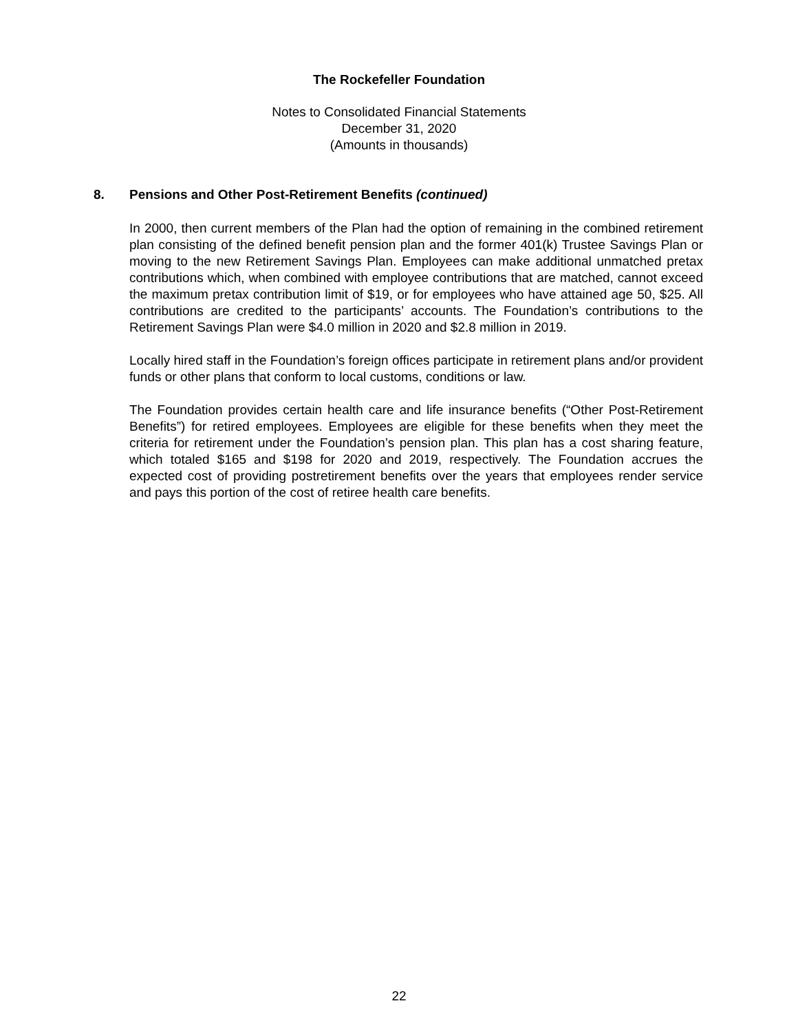The Rockefeller Foundation
Notes to Consolidated Financial Statements
December 31, 2020
(Amounts in thousands)
8. Pensions and Other Post-Retirement Benefits (continued)
In 2000, then current members of the Plan had the option of remaining in the combined retirement plan consisting of the defined benefit pension plan and the former 401(k) Trustee Savings Plan or moving to the new Retirement Savings Plan. Employees can make additional unmatched pretax contributions which, when combined with employee contributions that are matched, cannot exceed the maximum pretax contribution limit of $19, or for employees who have attained age 50, $25. All contributions are credited to the participants’ accounts. The Foundation’s contributions to the Retirement Savings Plan were $4.0 million in 2020 and $2.8 million in 2019.
Locally hired staff in the Foundation’s foreign offices participate in retirement plans and/or provident funds or other plans that conform to local customs, conditions or law.
The Foundation provides certain health care and life insurance benefits (“Other Post-Retirement Benefits”) for retired employees. Employees are eligible for these benefits when they meet the criteria for retirement under the Foundation’s pension plan. This plan has a cost sharing feature, which totaled $165 and $198 for 2020 and 2019, respectively. The Foundation accrues the expected cost of providing postretirement benefits over the years that employees render service and pays this portion of the cost of retiree health care benefits.
22